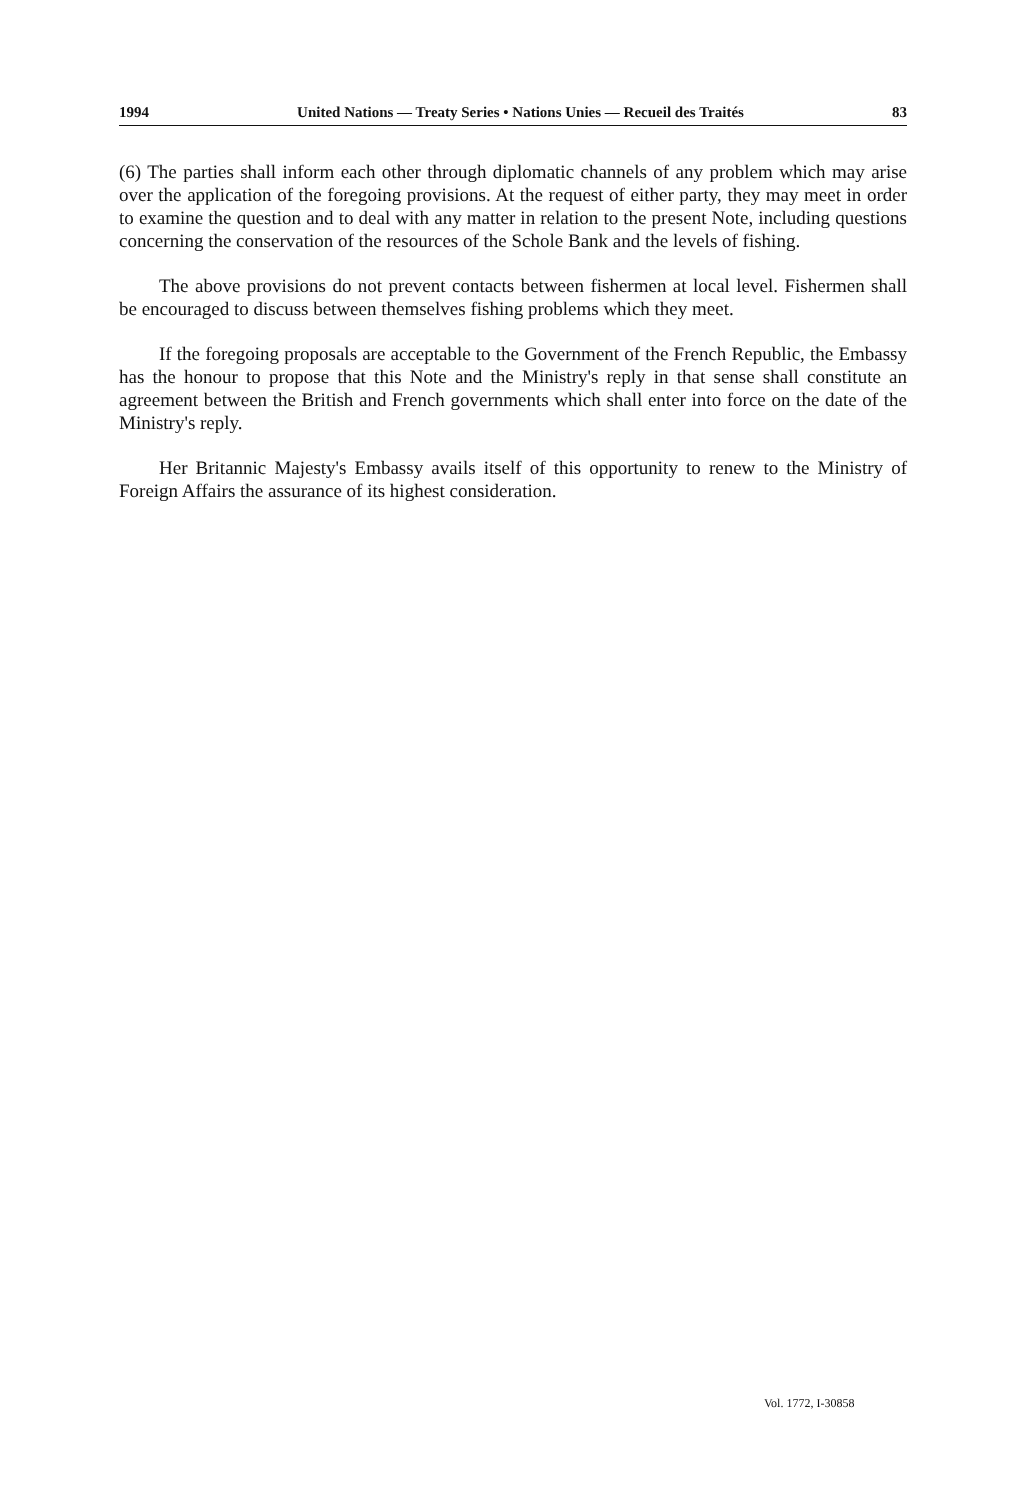1994 United Nations — Treaty Series • Nations Unies — Recueil des Traités 83
(6) The parties shall inform each other through diplomatic channels of any problem which may arise over the application of the foregoing provisions. At the request of either party, they may meet in order to examine the question and to deal with any matter in relation to the present Note, including questions concerning the conservation of the resources of the Schole Bank and the levels of fishing.
The above provisions do not prevent contacts between fishermen at local level. Fishermen shall be encouraged to discuss between themselves fishing problems which they meet.
If the foregoing proposals are acceptable to the Government of the French Republic, the Embassy has the honour to propose that this Note and the Ministry's reply in that sense shall constitute an agreement between the British and French governments which shall enter into force on the date of the Ministry's reply.
Her Britannic Majesty's Embassy avails itself of this opportunity to renew to the Ministry of Foreign Affairs the assurance of its highest consideration.
Vol. 1772, I-30858